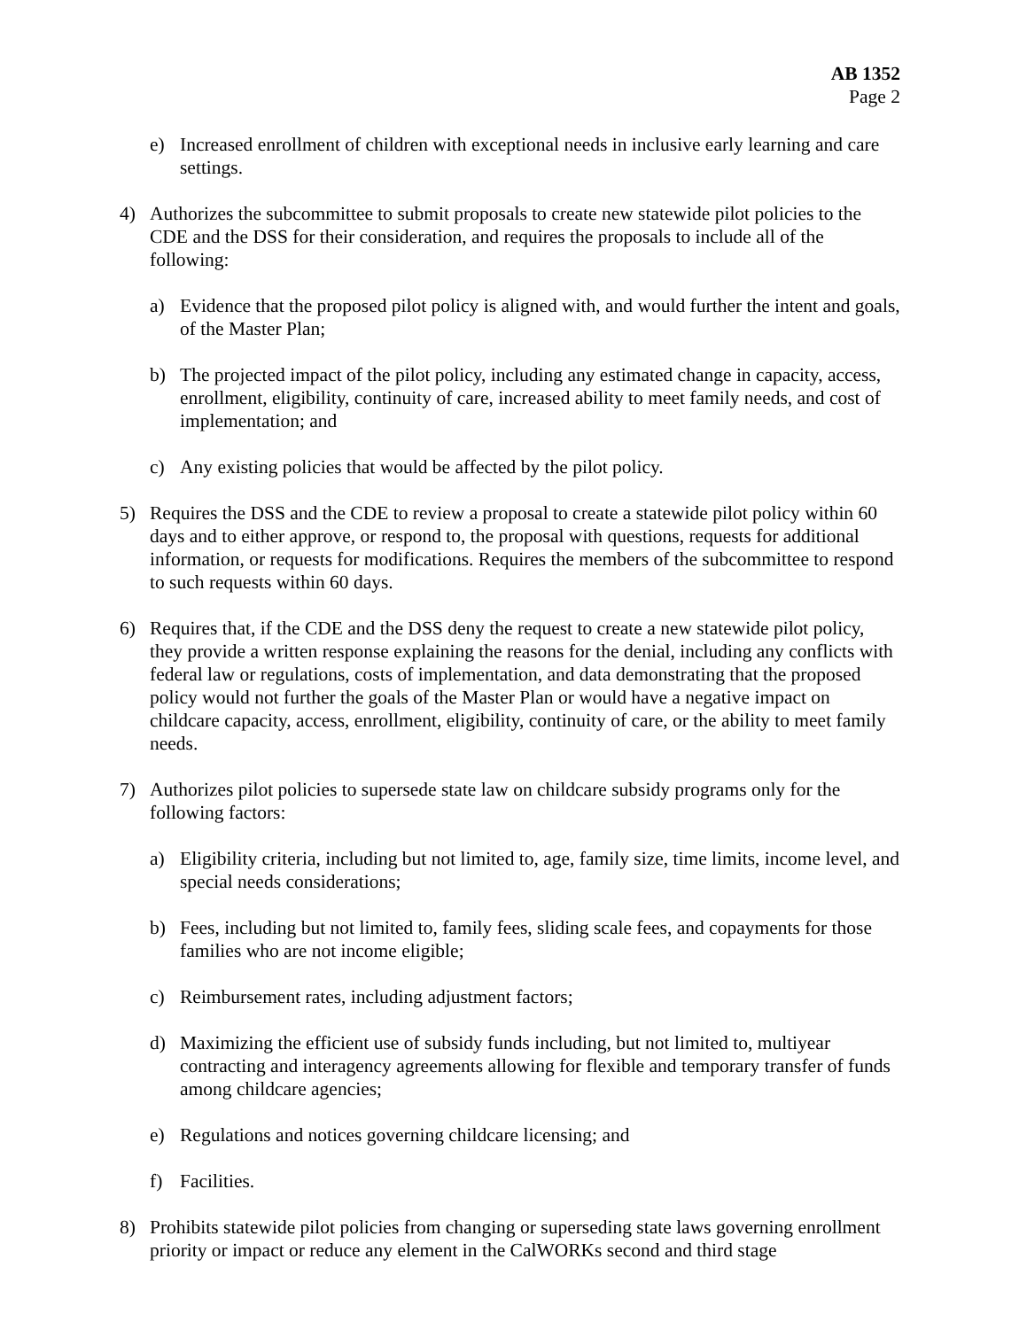AB 1352
Page 2
e) Increased enrollment of children with exceptional needs in inclusive early learning and care settings.
4) Authorizes the subcommittee to submit proposals to create new statewide pilot policies to the CDE and the DSS for their consideration, and requires the proposals to include all of the following:
a) Evidence that the proposed pilot policy is aligned with, and would further the intent and goals, of the Master Plan;
b) The projected impact of the pilot policy, including any estimated change in capacity, access, enrollment, eligibility, continuity of care, increased ability to meet family needs, and cost of implementation; and
c) Any existing policies that would be affected by the pilot policy.
5) Requires the DSS and the CDE to review a proposal to create a statewide pilot policy within 60 days and to either approve, or respond to, the proposal with questions, requests for additional information, or requests for modifications. Requires the members of the subcommittee to respond to such requests within 60 days.
6) Requires that, if the CDE and the DSS deny the request to create a new statewide pilot policy, they provide a written response explaining the reasons for the denial, including any conflicts with federal law or regulations, costs of implementation, and data demonstrating that the proposed policy would not further the goals of the Master Plan or would have a negative impact on childcare capacity, access, enrollment, eligibility, continuity of care, or the ability to meet family needs.
7) Authorizes pilot policies to supersede state law on childcare subsidy programs only for the following factors:
a) Eligibility criteria, including but not limited to, age, family size, time limits, income level, and special needs considerations;
b) Fees, including but not limited to, family fees, sliding scale fees, and copayments for those families who are not income eligible;
c) Reimbursement rates, including adjustment factors;
d) Maximizing the efficient use of subsidy funds including, but not limited to, multiyear contracting and interagency agreements allowing for flexible and temporary transfer of funds among childcare agencies;
e) Regulations and notices governing childcare licensing; and
f) Facilities.
8) Prohibits statewide pilot policies from changing or superseding state laws governing enrollment priority or impact or reduce any element in the CalWORKs second and third stage